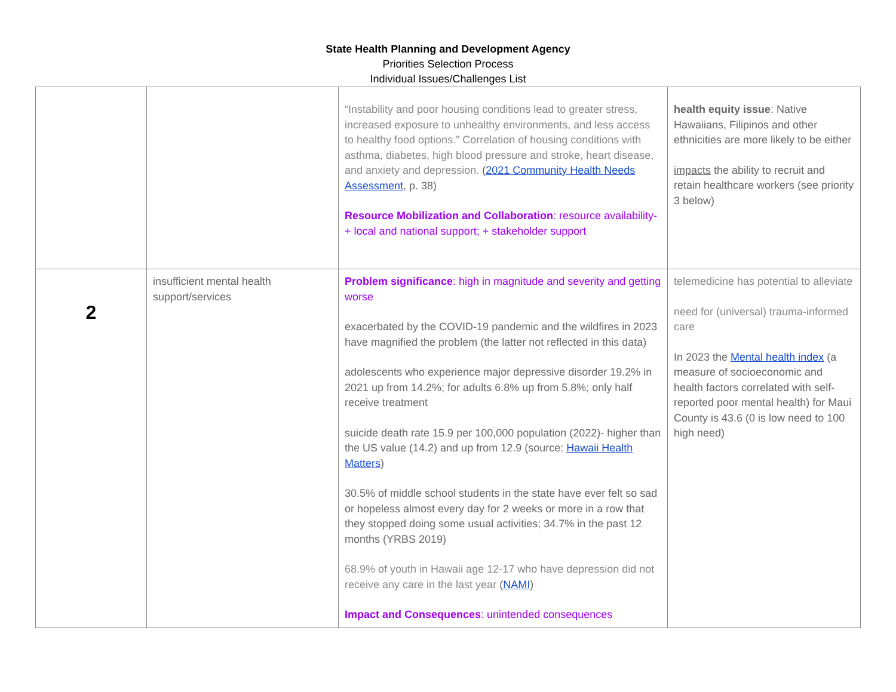State Health Planning and Development Agency
Priorities Selection Process
Individual Issues/Challenges List
| | | “Instability and poor housing conditions lead to greater stress, increased exposure to unhealthy environments, and less access to healthy food options.” Correlation of housing conditions with asthma, diabetes, high blood pressure and stroke, heart disease, and anxiety and depression. ( 2021 Community Health Needs Assessment , p. 38) Resource Mobilization and Collaboration : resource availability- + local and national support; + stakeholder support | health equity issue : Native Hawaiians, Filipinos and other ethnicities are more likely to be either impacts the ability to recruit and retain healthcare workers (see priority 3 below) |
| 2 | insufficient mental health support/services | Problem significance : high in magnitude and severity and getting worse exacerbated by the COVID-19 pandemic and the wildfires in 2023 have magnified the problem (the latter not reflected in this data) adolescents who experience major depressive disorder 19.2% in 2021 up from 14.2%; for adults 6.8% up from 5.8%; only half receive treatment suicide death rate 15.9 per 100,000 population (2022)- higher than the US value (14.2) and up from 12.9 (source: Hawaii Health Matters ) 30.5% of middle school students in the state have ever felt so sad or hopeless almost every day for 2 weeks or more in a row that they stopped doing some usual activities; 34.7% in the past 12 months (YRBS 2019) 68.9% of youth in Hawaii age 12-17 who have depression did not receive any care in the last year ( NAMI ) Impact and Consequences : unintended consequences | telemedicine has potential to alleviate need for (universal) trauma-informed care In 2023 the Mental health index (a measure of socioeconomic and health factors correlated with self-reported poor mental health) for Maui County is 43.6 (0 is low need to 100 high need) |